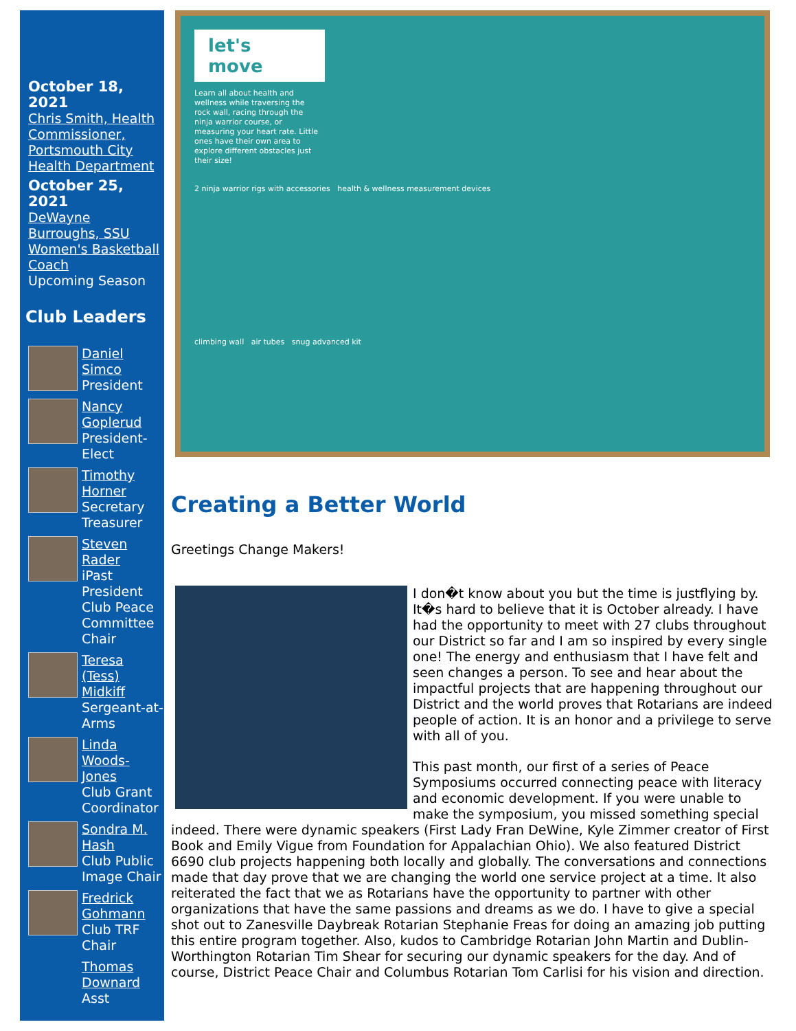October 18, 2021
Chris Smith, Health Commissioner, Portsmouth City Health Department
October 25, 2021
DeWayne Burroughs, SSU Women's Basketball Coach
Upcoming Season
Club Leaders
Daniel Simco
President
Nancy Goplerud
President-Elect
Timothy Horner
Secretary Treasurer
Steven Rader
iPast President Club Peace Committee Chair
Teresa (Tess) Midkiff
Sergeant-at-Arms
Linda Woods-Jones
Club Grant Coordinator
Sondra M. Hash
Club Public Image Chair
Fredrick Gohmann
Club TRF Chair
Thomas Downard
Asst
let's move
Learn all about health and wellness while traversing the rock wall, racing through the ninja warrior course, or measuring your heart rate. Little ones have their own area to explore different obstacles just their size!
2 ninja warrior rigs with accessories health & wellness measurement devices
climbing wall air tubes snug advanced kit
Creating a Better World
Greetings Change Makers!
I don�t know about you but the time is justflying by. It�s hard to believe that it is October already. I have had the opportunity to meet with 27 clubs throughout our District so far and I am so inspired by every single one! The energy and enthusiasm that I have felt and seen changes a person. To see and hear about the impactful projects that are happening throughout our District and the world proves that Rotarians are indeed people of action. It is an honor and a privilege to serve with all of you.
This past month, our first of a series of Peace Symposiums occurred connecting peace with literacy and economic development. If you were unable to make the symposium, you missed something special indeed. There were dynamic speakers (First Lady Fran DeWine, Kyle Zimmer creator of First Book and Emily Vigue from Foundation for Appalachian Ohio). We also featured District 6690 club projects happening both locally and globally. The conversations and connections made that day prove that we are changing the world one service project at a time. It also reiterated the fact that we as Rotarians have the opportunity to partner with other organizations that have the same passions and dreams as we do. I have to give a special shot out to Zanesville Daybreak Rotarian Stephanie Freas for doing an amazing job putting this entire program together. Also, kudos to Cambridge Rotarian John Martin and Dublin-Worthington Rotarian Tim Shear for securing our dynamic speakers for the day. And of course, District Peace Chair and Columbus Rotarian Tom Carlisi for his vision and direction.